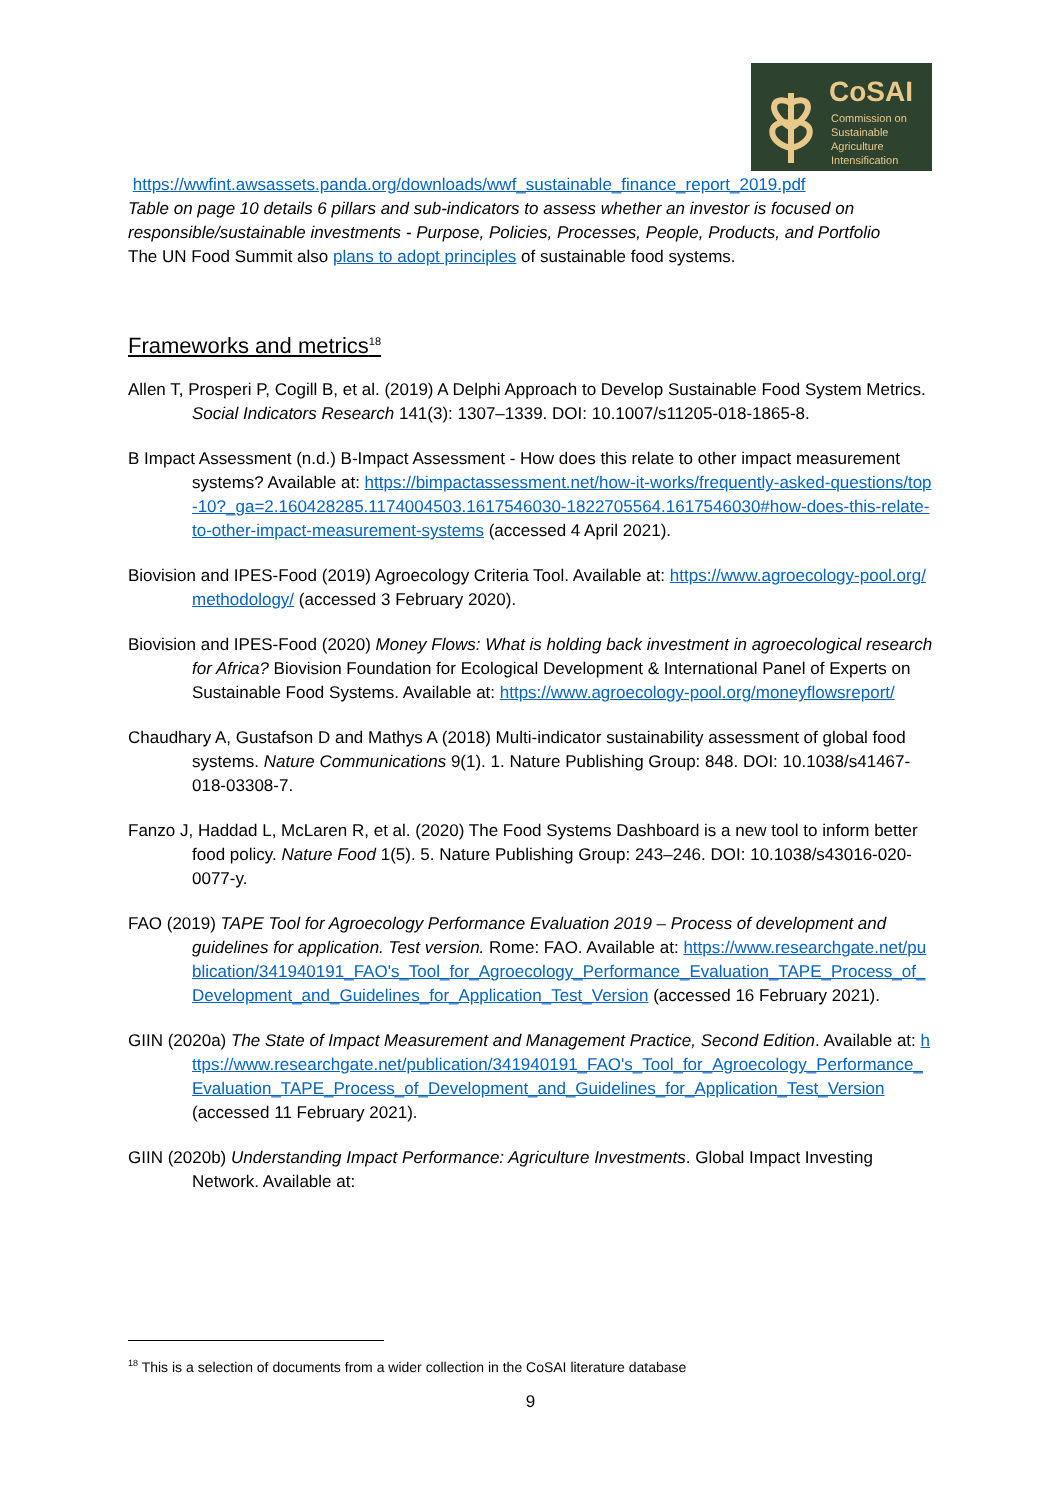CoSAI
Commission on
Sustainable
Agriculture
Intensification
https://wwfint.awsassets.panda.org/downloads/wwf_sustainable_finance_report_2019.pdf
Table on page 10 details 6 pillars and sub-indicators to assess whether an investor is focused on responsible/sustainable investments - Purpose, Policies, Processes, People, Products, and Portfolio
The UN Food Summit also plans to adopt principles of sustainable food systems.
Frameworks and metrics<sup>18</sup>
Allen T, Prosperi P, Cogill B, et al. (2019) A Delphi Approach to Develop Sustainable Food System Metrics. Social Indicators Research 141(3): 1307–1339. DOI: 10.1007/s11205-018-1865-8.
B Impact Assessment (n.d.) B-Impact Assessment - How does this relate to other impact measurement systems? Available at: https://bimpactassessment.net/how-it-works/frequently-asked-questions/top-10?_ga=2.160428285.1174004503.1617546030-1822705564.1617546030#how-does-this-relate-to-other-impact-measurement-systems (accessed 4 April 2021).
Biovision and IPES-Food (2019) Agroecology Criteria Tool. Available at: https://www.agroecology-pool.org/methodology/ (accessed 3 February 2020).
Biovision and IPES-Food (2020) Money Flows: What is holding back investment in agroecological research for Africa? Biovision Foundation for Ecological Development & International Panel of Experts on Sustainable Food Systems. Available at: https://www.agroecology-pool.org/moneyflowsreport/
Chaudhary A, Gustafson D and Mathys A (2018) Multi-indicator sustainability assessment of global food systems. Nature Communications 9(1). 1. Nature Publishing Group: 848. DOI: 10.1038/s41467-018-03308-7.
Fanzo J, Haddad L, McLaren R, et al. (2020) The Food Systems Dashboard is a new tool to inform better food policy. Nature Food 1(5). 5. Nature Publishing Group: 243–246. DOI: 10.1038/s43016-020-0077-y.
FAO (2019) TAPE Tool for Agroecology Performance Evaluation 2019 – Process of development and guidelines for application. Test version. Rome: FAO. Available at: https://www.researchgate.net/publication/341940191_FAO's_Tool_for_Agroecology_Performance_Evaluation_TAPE_Process_of_Development_and_Guidelines_for_Application_Test_Version (accessed 16 February 2021).
GIIN (2020a) The State of Impact Measurement and Management Practice, Second Edition. Available at: https://www.researchgate.net/publication/341940191_FAO's_Tool_for_Agroecology_Performance_Evaluation_TAPE_Process_of_Development_and_Guidelines_for_Application_Test_Version (accessed 11 February 2021).
GIIN (2020b) Understanding Impact Performance: Agriculture Investments. Global Impact Investing Network. Available at:
<sup>18</sup> This is a selection of documents from a wider collection in the CoSAI literature database
9